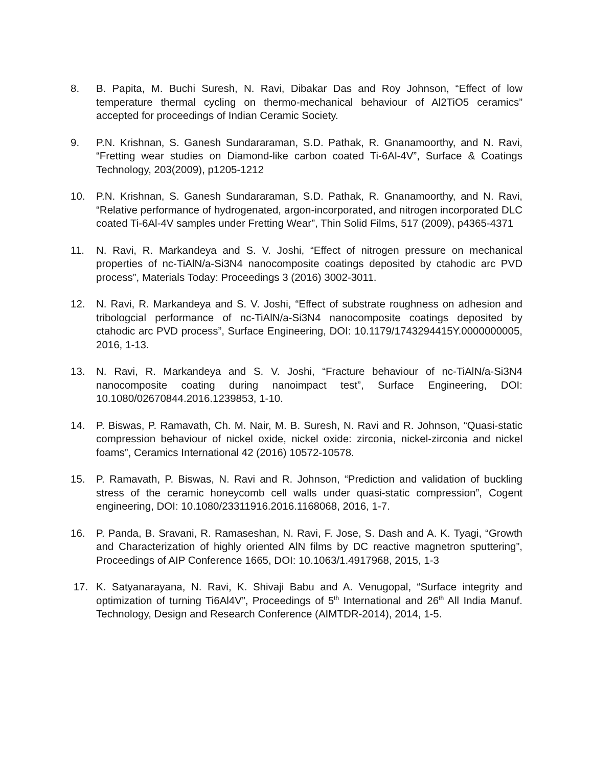8. B. Papita, M. Buchi Suresh, N. Ravi, Dibakar Das and Roy Johnson, “Effect of low temperature thermal cycling on thermo-mechanical behaviour of Al2TiO5 ceramics” accepted for proceedings of Indian Ceramic Society.
9. P.N. Krishnan, S. Ganesh Sundararaman, S.D. Pathak, R. Gnanamoorthy, and N. Ravi, “Fretting wear studies on Diamond-like carbon coated Ti-6Al-4V”, Surface & Coatings Technology, 203(2009), p1205-1212
10. P.N. Krishnan, S. Ganesh Sundararaman, S.D. Pathak, R. Gnanamoorthy, and N. Ravi, “Relative performance of hydrogenated, argon-incorporated, and nitrogen incorporated DLC coated Ti-6Al-4V samples under Fretting Wear”, Thin Solid Films, 517 (2009), p4365-4371
11. N. Ravi, R. Markandeya and S. V. Joshi, “Effect of nitrogen pressure on mechanical properties of nc-TiAlN/a-Si3N4 nanocomposite coatings deposited by ctahodic arc PVD process”, Materials Today: Proceedings 3 (2016) 3002-3011.
12. N. Ravi, R. Markandeya and S. V. Joshi, “Effect of substrate roughness on adhesion and tribologcial performance of nc-TiAlN/a-Si3N4 nanocomposite coatings deposited by ctahodic arc PVD process”, Surface Engineering, DOI: 10.1179/1743294415Y.0000000005, 2016, 1-13.
13. N. Ravi, R. Markandeya and S. V. Joshi, “Fracture behaviour of nc-TiAlN/a-Si3N4 nanocomposite coating during nanoimpact test”, Surface Engineering, DOI: 10.1080/02670844.2016.1239853, 1-10.
14. P. Biswas, P. Ramavath, Ch. M. Nair, M. B. Suresh, N. Ravi and R. Johnson, “Quasi-static compression behaviour of nickel oxide, nickel oxide: zirconia, nickel-zirconia and nickel foams”, Ceramics International 42 (2016) 10572-10578.
15. P. Ramavath, P. Biswas, N. Ravi and R. Johnson, “Prediction and validation of buckling stress of the ceramic honeycomb cell walls under quasi-static compression”, Cogent engineering, DOI: 10.1080/23311916.2016.1168068, 2016, 1-7.
16. P. Panda, B. Sravani, R. Ramaseshan, N. Ravi, F. Jose, S. Dash and A. K. Tyagi, “Growth and Characterization of highly oriented AlN films by DC reactive magnetron sputtering”, Proceedings of AIP Conference 1665, DOI: 10.1063/1.4917968, 2015, 1-3
17. K. Satyanarayana, N. Ravi, K. Shivaji Babu and A. Venugopal, “Surface integrity and optimization of turning Ti6Al4V”, Proceedings of 5<sup>th</sup> International and 26<sup>th</sup> All India Manuf. Technology, Design and Research Conference (AIMTDR-2014), 2014, 1-5.